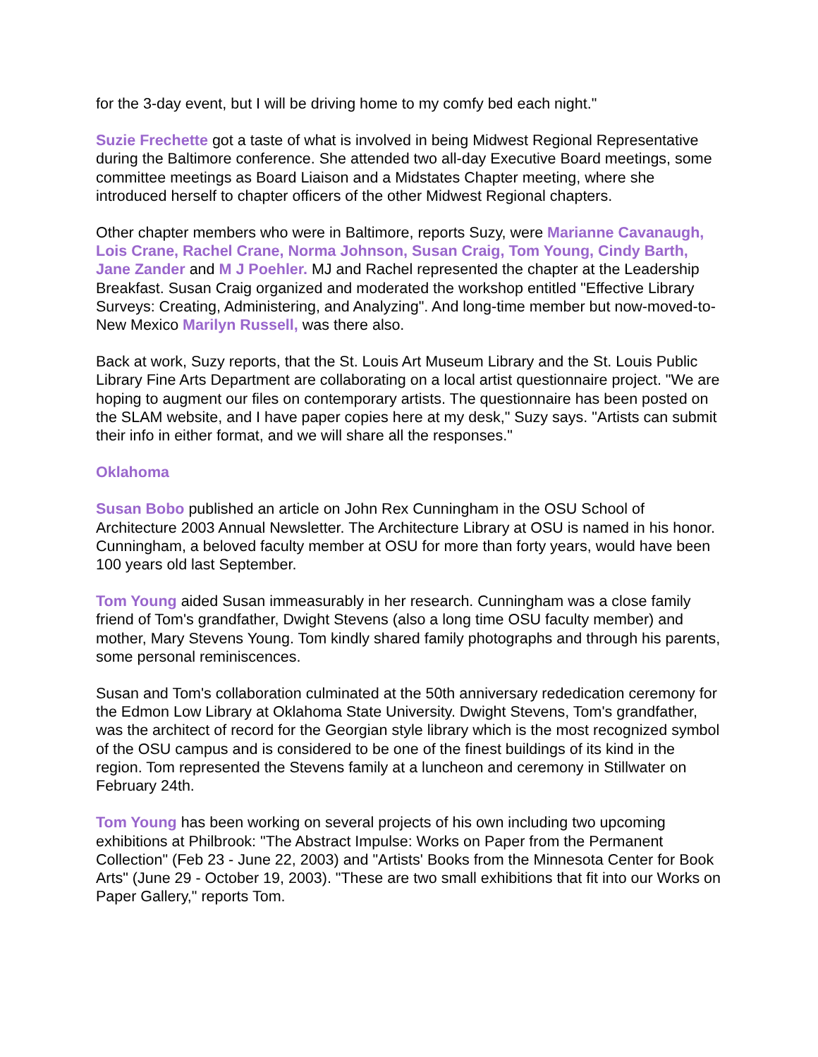for the 3-day event, but I will be driving home to my comfy bed each night."
Suzie Frechette got a taste of what is involved in being Midwest Regional Representative during the Baltimore conference. She attended two all-day Executive Board meetings, some committee meetings as Board Liaison and a Midstates Chapter meeting, where she introduced herself to chapter officers of the other Midwest Regional chapters.
Other chapter members who were in Baltimore, reports Suzy, were Marianne Cavanaugh, Lois Crane, Rachel Crane, Norma Johnson, Susan Craig, Tom Young, Cindy Barth, Jane Zander and M J Poehler. MJ and Rachel represented the chapter at the Leadership Breakfast. Susan Craig organized and moderated the workshop entitled "Effective Library Surveys: Creating, Administering, and Analyzing". And long-time member but now-moved-to-New Mexico Marilyn Russell, was there also.
Back at work, Suzy reports, that the St. Louis Art Museum Library and the St. Louis Public Library Fine Arts Department are collaborating on a local artist questionnaire project. "We are hoping to augment our files on contemporary artists. The questionnaire has been posted on the SLAM website, and I have paper copies here at my desk," Suzy says. "Artists can submit their info in either format, and we will share all the responses."
Oklahoma
Susan Bobo published an article on John Rex Cunningham in the OSU School of Architecture 2003 Annual Newsletter. The Architecture Library at OSU is named in his honor. Cunningham, a beloved faculty member at OSU for more than forty years, would have been 100 years old last September.
Tom Young aided Susan immeasurably in her research. Cunningham was a close family friend of Tom's grandfather, Dwight Stevens (also a long time OSU faculty member) and mother, Mary Stevens Young. Tom kindly shared family photographs and through his parents, some personal reminiscences.
Susan and Tom's collaboration culminated at the 50th anniversary rededication ceremony for the Edmon Low Library at Oklahoma State University. Dwight Stevens, Tom's grandfather, was the architect of record for the Georgian style library which is the most recognized symbol of the OSU campus and is considered to be one of the finest buildings of its kind in the region. Tom represented the Stevens family at a luncheon and ceremony in Stillwater on February 24th.
Tom Young has been working on several projects of his own including two upcoming exhibitions at Philbrook: "The Abstract Impulse: Works on Paper from the Permanent Collection" (Feb 23 - June 22, 2003) and "Artists' Books from the Minnesota Center for Book Arts" (June 29 - October 19, 2003). "These are two small exhibitions that fit into our Works on Paper Gallery," reports Tom.